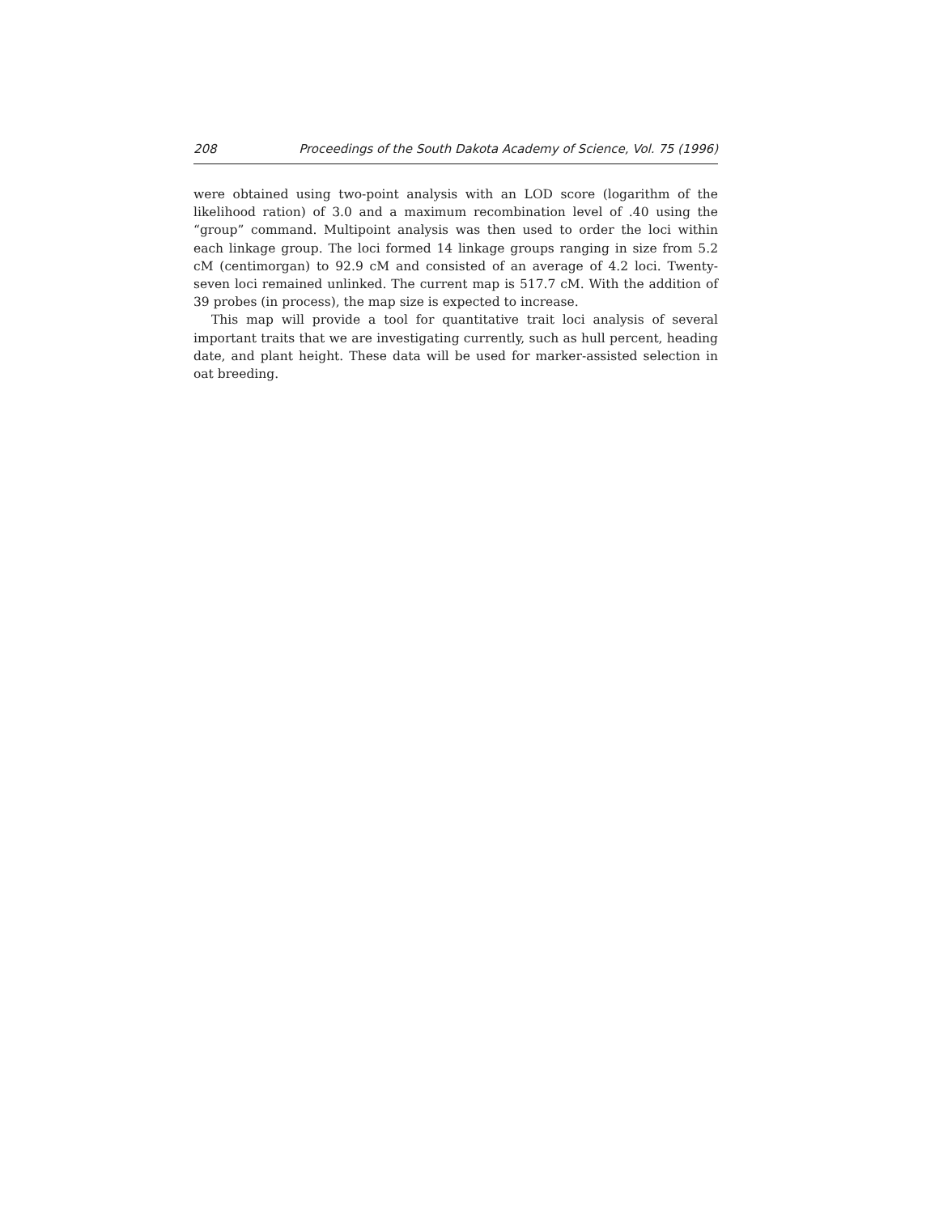208 Proceedings of the South Dakota Academy of Science, Vol. 75 (1996)
were obtained using two-point analysis with an LOD score (logarithm of the likelihood ration) of 3.0 and a maximum recombination level of .40 using the “group” command. Multipoint analysis was then used to order the loci within each linkage group. The loci formed 14 linkage groups ranging in size from 5.2 cM (centimorgan) to 92.9 cM and consisted of an average of 4.2 loci. Twenty-seven loci remained unlinked. The current map is 517.7 cM. With the addition of 39 probes (in process), the map size is expected to increase.
This map will provide a tool for quantitative trait loci analysis of several important traits that we are investigating currently, such as hull percent, heading date, and plant height. These data will be used for marker-assisted selection in oat breeding.